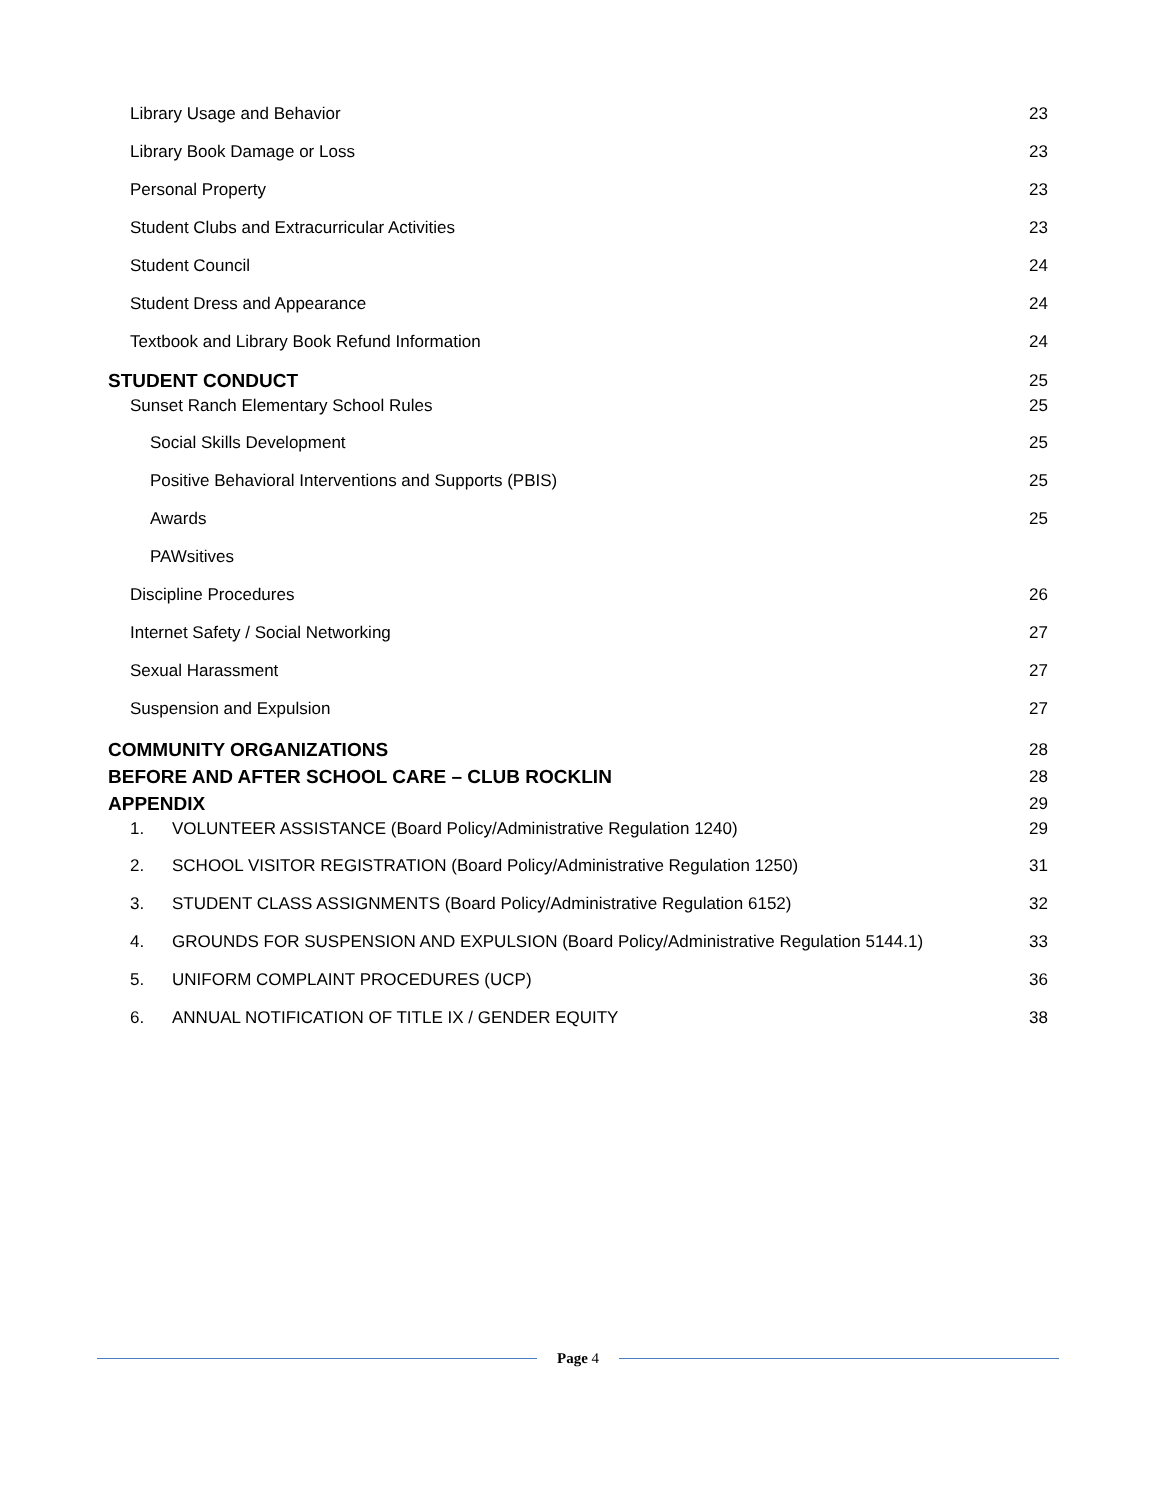Library Usage and Behavior 23
Library Book Damage or Loss 23
Personal Property 23
Student Clubs and Extracurricular Activities 23
Student Council 24
Student Dress and Appearance 24
Textbook and Library Book Refund Information 24
STUDENT CONDUCT 25
Sunset Ranch Elementary School Rules 25
Social Skills Development 25
Positive Behavioral Interventions and Supports (PBIS) 25
Awards 25
PAWsitives
Discipline Procedures 26
Internet Safety / Social Networking 27
Sexual Harassment 27
Suspension and Expulsion 27
COMMUNITY ORGANIZATIONS 28
BEFORE AND AFTER SCHOOL CARE – CLUB ROCKLIN 28
APPENDIX 29
1. VOLUNTEER ASSISTANCE (Board Policy/Administrative Regulation 1240) 29
2. SCHOOL VISITOR REGISTRATION (Board Policy/Administrative Regulation 1250) 31
3. STUDENT CLASS ASSIGNMENTS (Board Policy/Administrative Regulation 6152) 32
4. GROUNDS FOR SUSPENSION AND EXPULSION (Board Policy/Administrative Regulation 5144.1) 33
5. UNIFORM COMPLAINT PROCEDURES (UCP) 36
6. ANNUAL NOTIFICATION OF TITLE IX / GENDER EQUITY 38
Page 4